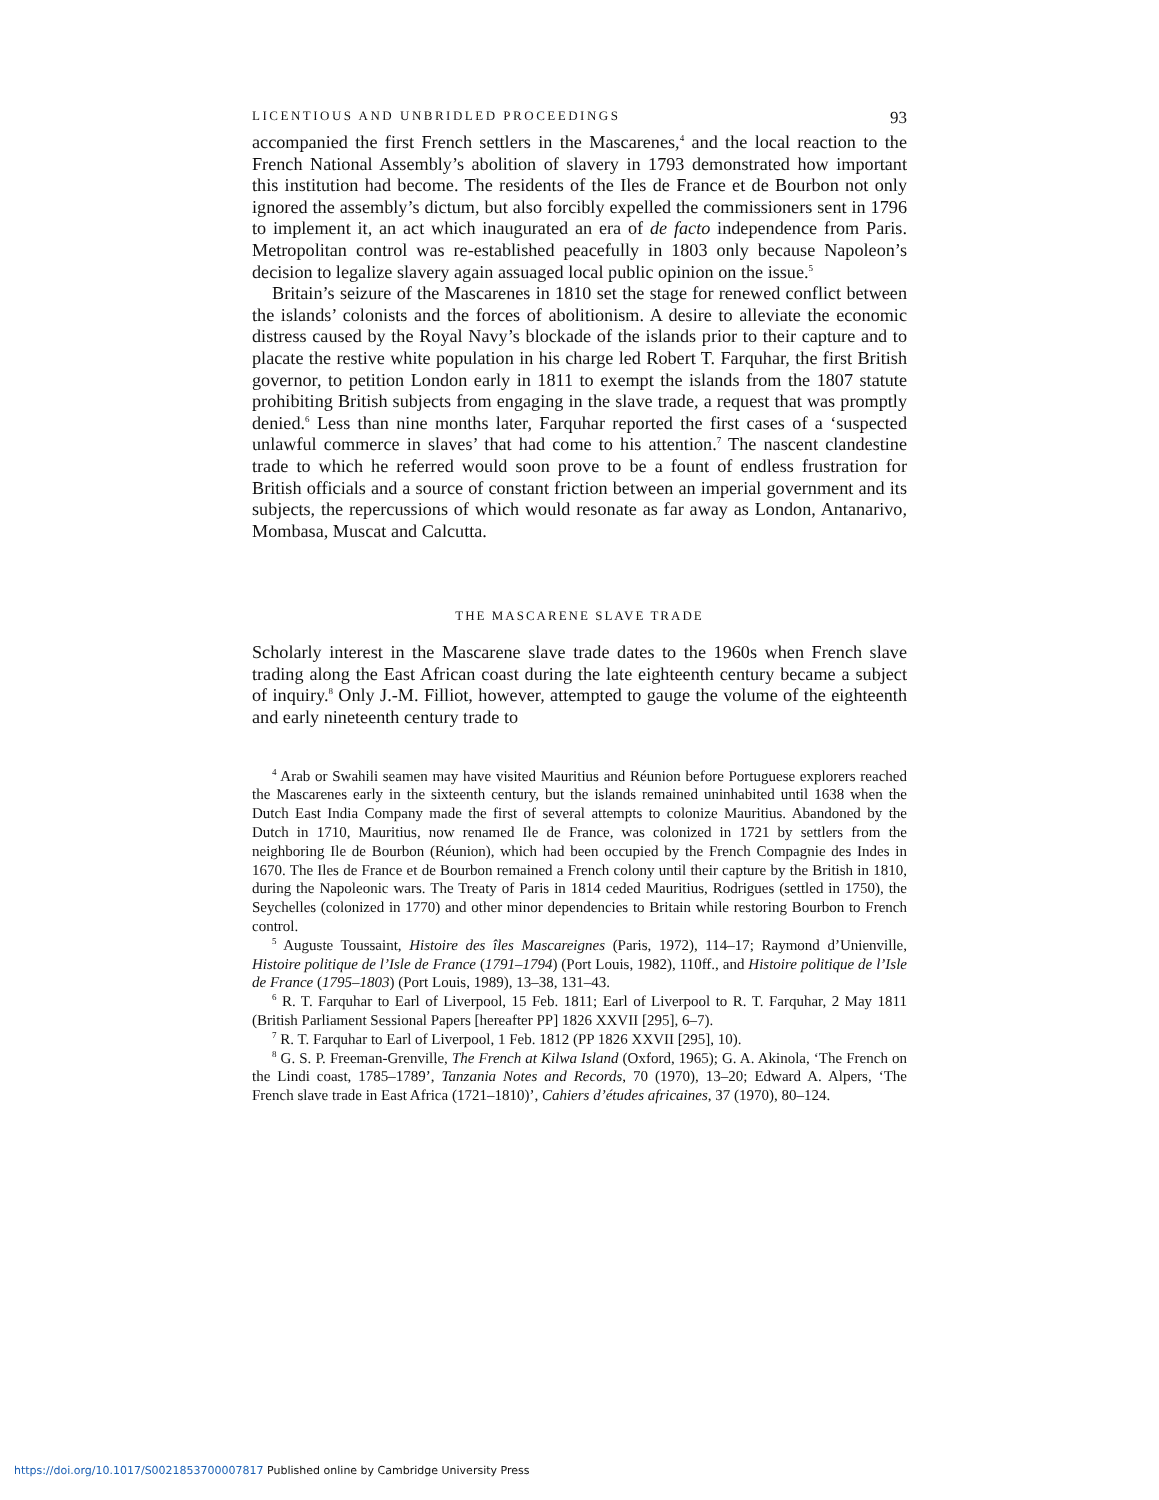LICENTIOUS AND UNBRIDLED PROCEEDINGS 93
accompanied the first French settlers in the Mascarenes,<sup>4</sup> and the local reaction to the French National Assembly’s abolition of slavery in 1793 demonstrated how important this institution had become. The residents of the Iles de France et de Bourbon not only ignored the assembly’s dictum, but also forcibly expelled the commissioners sent in 1796 to implement it, an act which inaugurated an era of de facto independence from Paris. Metropolitan control was re-established peacefully in 1803 only because Napoleon’s decision to legalize slavery again assuaged local public opinion on the issue.<sup>5</sup>
Britain’s seizure of the Mascarenes in 1810 set the stage for renewed conflict between the islands’ colonists and the forces of abolitionism. A desire to alleviate the economic distress caused by the Royal Navy’s blockade of the islands prior to their capture and to placate the restive white population in his charge led Robert T. Farquhar, the first British governor, to petition London early in 1811 to exempt the islands from the 1807 statute prohibiting British subjects from engaging in the slave trade, a request that was promptly denied.<sup>6</sup> Less than nine months later, Farquhar reported the first cases of a ‘suspected unlawful commerce in slaves’ that had come to his attention.<sup>7</sup> The nascent clandestine trade to which he referred would soon prove to be a fount of endless frustration for British officials and a source of constant friction between an imperial government and its subjects, the repercussions of which would resonate as far away as London, Antanarivo, Mombasa, Muscat and Calcutta.
THE MASCARENE SLAVE TRADE
Scholarly interest in the Mascarene slave trade dates to the 1960s when French slave trading along the East African coast during the late eighteenth century became a subject of inquiry.<sup>8</sup> Only J.-M. Filliot, however, attempted to gauge the volume of the eighteenth and early nineteenth century trade to
<sup>4</sup> Arab or Swahili seamen may have visited Mauritius and Réunion before Portuguese explorers reached the Mascarenes early in the sixteenth century, but the islands remained uninhabited until 1638 when the Dutch East India Company made the first of several attempts to colonize Mauritius. Abandoned by the Dutch in 1710, Mauritius, now renamed Ile de France, was colonized in 1721 by settlers from the neighboring Ile de Bourbon (Réunion), which had been occupied by the French Compagnie des Indes in 1670. The Iles de France et de Bourbon remained a French colony until their capture by the British in 1810, during the Napoleonic wars. The Treaty of Paris in 1814 ceded Mauritius, Rodrigues (settled in 1750), the Seychelles (colonized in 1770) and other minor dependencies to Britain while restoring Bourbon to French control.
<sup>5</sup> Auguste Toussaint, Histoire des îles Mascareignes (Paris, 1972), 114–17; Raymond d’Unienville, Histoire politique de l’Isle de France (1791–1794) (Port Louis, 1982), 110ff., and Histoire politique de l’Isle de France (1795–1803) (Port Louis, 1989), 13–38, 131–43.
<sup>6</sup> R. T. Farquhar to Earl of Liverpool, 15 Feb. 1811; Earl of Liverpool to R. T. Farquhar, 2 May 1811 (British Parliament Sessional Papers [hereafter PP] 1826 XXVII [295], 6–7).
<sup>7</sup> R. T. Farquhar to Earl of Liverpool, 1 Feb. 1812 (PP 1826 XXVII [295], 10).
<sup>8</sup> G. S. P. Freeman-Grenville, The French at Kilwa Island (Oxford, 1965); G. A. Akinola, ‘The French on the Lindi coast, 1785–1789’, Tanzania Notes and Records, 70 (1970), 13–20; Edward A. Alpers, ‘The French slave trade in East Africa (1721–1810)’, Cahiers d’études africaines, 37 (1970), 80–124.
https://doi.org/10.1017/S0021853700007817 Published online by Cambridge University Press